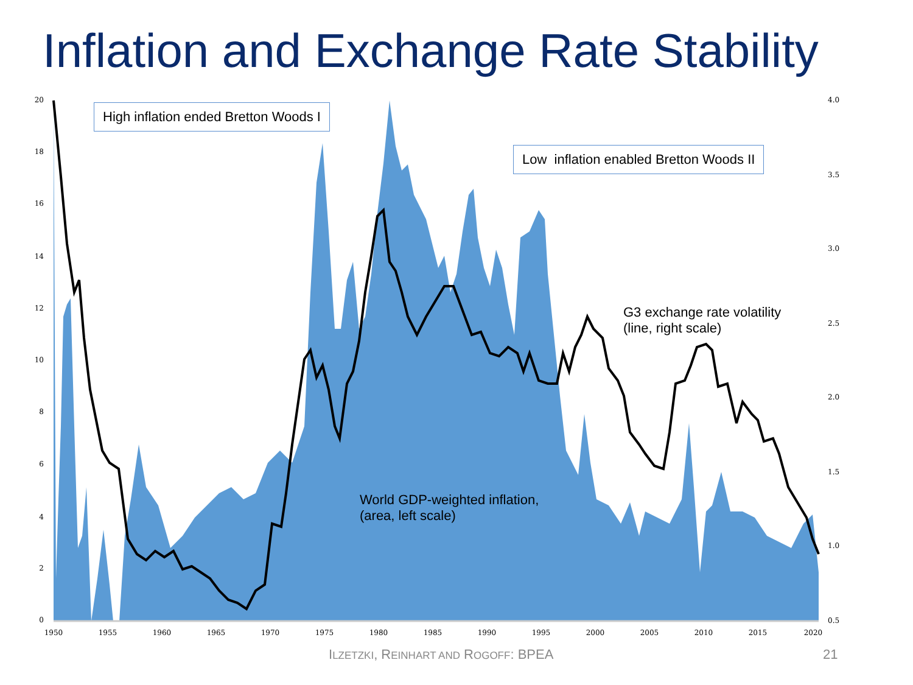Inflation and Exchange Rate Stability
20
18
16
14
12
10
8
6
4
2
0
4.0
3.5
3.0
2.5
2.0
1.5
1.0
0.5
1950
1955
1960
1965
1970
1975
1980
1985
1990
1995
2000
2005
2010
2015
2020
High inflation ended Bretton Woods I
Low inflation enabled Bretton Woods II
G3 exchange rate volatility
(line, right scale)
World GDP-weighted inflation,
(area, left scale)
ILZETZKI, REINHART AND ROGOFF: BPEA
21